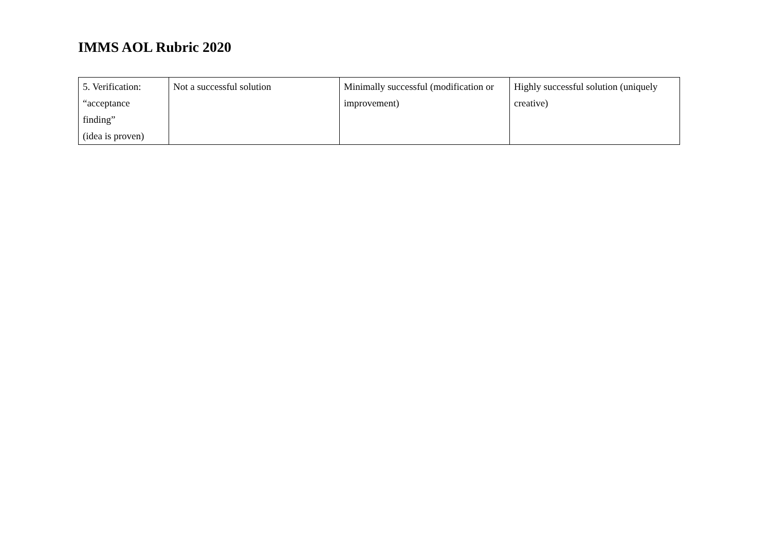IMMS AOL Rubric 2020
| 5. Verification: “acceptance finding” (idea is proven) | Not a successful solution | Minimally successful (modification or improvement) | Highly successful solution (uniquely creative) |